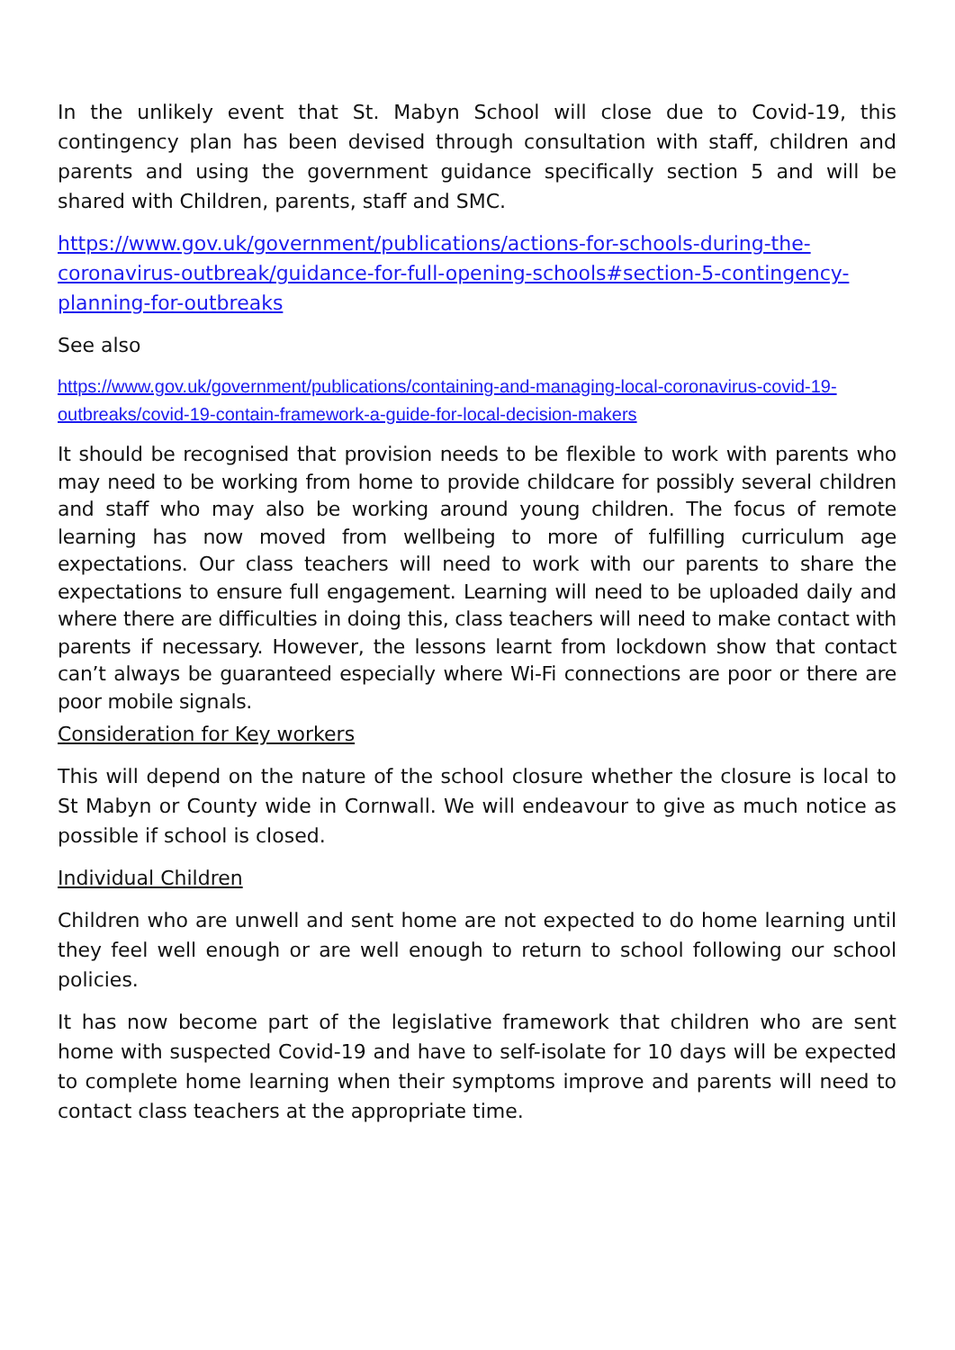In the unlikely event that St. Mabyn School will close due to Covid-19, this contingency plan has been devised through consultation with staff, children and parents and using the government guidance specifically section 5 and will be shared with Children, parents, staff and SMC.
https://www.gov.uk/government/publications/actions-for-schools-during-the-coronavirus-outbreak/guidance-for-full-opening-schools#section-5-contingency-planning-for-outbreaks
See also
https://www.gov.uk/government/publications/containing-and-managing-local-coronavirus-covid-19-outbreaks/covid-19-contain-framework-a-guide-for-local-decision-makers
It should be recognised that provision needs to be flexible to work with parents who may need to be working from home to provide childcare for possibly several children and staff who may also be working around young children. The focus of remote learning has now moved from wellbeing to more of fulfilling curriculum age expectations. Our class teachers will need to work with our parents to share the expectations to ensure full engagement. Learning will need to be uploaded daily and where there are difficulties in doing this, class teachers will need to make contact with parents if necessary. However, the lessons learnt from lockdown show that contact can’t always be guaranteed especially where Wi-Fi connections are poor or there are poor mobile signals.
Consideration for Key workers
This will depend on the nature of the school closure whether the closure is local to St Mabyn or County wide in Cornwall. We will endeavour to give as much notice as possible if school is closed.
Individual Children
Children who are unwell and sent home are not expected to do home learning until they feel well enough or are well enough to return to school following our school policies.
It has now become part of the legislative framework that children who are sent home with suspected Covid-19 and have to self-isolate for 10 days will be expected to complete home learning when their symptoms improve and parents will need to contact class teachers at the appropriate time.